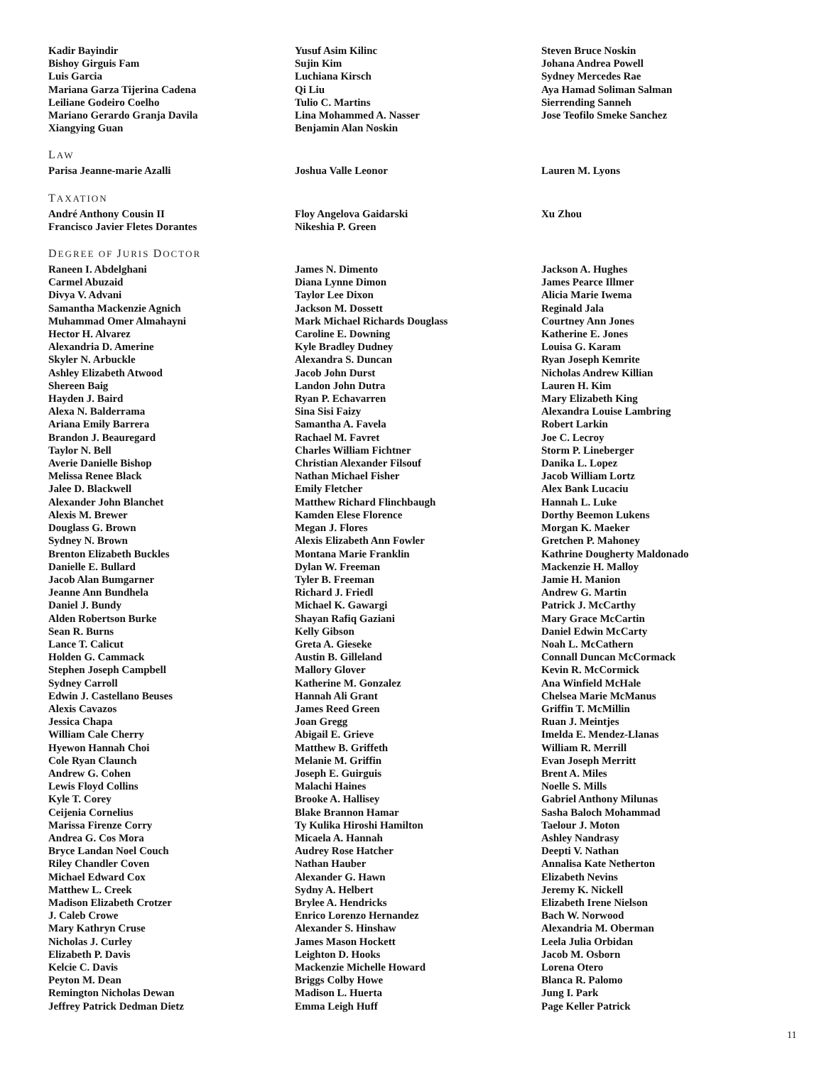Kadir Bayindir
Bishoy Girguis Fam
Luis Garcia
Mariana Garza Tijerina Cadena
Leiliane Godeiro Coelho
Mariano Gerardo Granja Davila
Xiangying Guan
Yusuf Asim Kilinc
Sujin Kim
Luchiana Kirsch
Qi Liu
Tulio C. Martins
Lina Mohammed A. Nasser
Benjamin Alan Noskin
Steven Bruce Noskin
Johana Andrea Powell
Sydney Mercedes Rae
Aya Hamad Soliman Salman
Sierrending Sanneh
Jose Teofilo Smeke Sanchez
LAW
Parisa Jeanne-marie Azalli Joshua Valle Leonor Lauren M. Lyons
TAXATION
André Anthony Cousin II
Francisco Javier Fletes Dorantes
Floy Angelova Gaidarski
Nikeshia P. Green
Xu Zhou
DEGREE OF JURIS DOCTOR
Raneen I. Abdelghani
Carmel Abuzaid
Divya V. Advani
Samantha Mackenzie Agnich
Muhammad Omer Almahayni
Hector H. Alvarez
Alexandria D. Amerine
Skyler N. Arbuckle
Ashley Elizabeth Atwood
Shereen Baig
Hayden J. Baird
Alexa N. Balderrama
Ariana Emily Barrera
Brandon J. Beauregard
Taylor N. Bell
Averie Danielle Bishop
Melissa Renee Black
Jalee D. Blackwell
Alexander John Blanchet
Alexis M. Brewer
Douglass G. Brown
Sydney N. Brown
Brenton Elizabeth Buckles
Danielle E. Bullard
Jacob Alan Bumgarner
Jeanne Ann Bundhela
Daniel J. Bundy
Alden Robertson Burke
Sean R. Burns
Lance T. Calicut
Holden G. Cammack
Stephen Joseph Campbell
Sydney Carroll
Edwin J. Castellano Beuses
Alexis Cavazos
Jessica Chapa
William Cale Cherry
Hyewon Hannah Choi
Cole Ryan Claunch
Andrew G. Cohen
Lewis Floyd Collins
Kyle T. Corey
Ceijenia Cornelius
Marissa Firenze Corry
Andrea G. Cos Mora
Bryce Landan Noel Couch
Riley Chandler Coven
Michael Edward Cox
Matthew L. Creek
Madison Elizabeth Crotzer
J. Caleb Crowe
Mary Kathryn Cruse
Nicholas J. Curley
Elizabeth P. Davis
Kelcie C. Davis
Peyton M. Dean
Remington Nicholas Dewan
Jeffrey Patrick Dedman Dietz
James N. Dimento
Diana Lynne Dimon
Taylor Lee Dixon
Jackson M. Dossett
Mark Michael Richards Douglass
Caroline E. Downing
Kyle Bradley Dudney
Alexandra S. Duncan
Jacob John Durst
Landon John Dutra
Ryan P. Echavarren
Sina Sisi Faizy
Samantha A. Favela
Rachael M. Favret
Charles William Fichtner
Christian Alexander Filsouf
Nathan Michael Fisher
Emily Fletcher
Matthew Richard Flinchbaugh
Kamden Elese Florence
Megan J. Flores
Alexis Elizabeth Ann Fowler
Montana Marie Franklin
Dylan W. Freeman
Tyler B. Freeman
Richard J. Friedl
Michael K. Gawargi
Shayan Rafiq Gaziani
Kelly Gibson
Greta A. Gieseke
Austin B. Gilleland
Mallory Glover
Katherine M. Gonzalez
Hannah Ali Grant
James Reed Green
Joan Gregg
Abigail E. Grieve
Matthew B. Griffeth
Melanie M. Griffin
Joseph E. Guirguis
Malachi Haines
Brooke A. Hallisey
Blake Brannon Hamar
Ty Kulika Hiroshi Hamilton
Micaela A. Hannah
Audrey Rose Hatcher
Nathan Hauber
Alexander G. Hawn
Sydny A. Helbert
Brylee A. Hendricks
Enrico Lorenzo Hernandez
Alexander S. Hinshaw
James Mason Hockett
Leighton D. Hooks
Mackenzie Michelle Howard
Briggs Colby Howe
Madison L. Huerta
Emma Leigh Huff
Jackson A. Hughes
James Pearce Illmer
Alicia Marie Iwema
Reginald Jala
Courtney Ann Jones
Katherine E. Jones
Louisa G. Karam
Ryan Joseph Kemrite
Nicholas Andrew Killian
Lauren H. Kim
Mary Elizabeth King
Alexandra Louise Lambring
Robert Larkin
Joe C. Lecroy
Storm P. Lineberger
Danika L. Lopez
Jacob William Lortz
Alex Bank Lucaciu
Hannah L. Luke
Dorthy Beemon Lukens
Morgan K. Maeker
Gretchen P. Mahoney
Kathrine Dougherty Maldonado
Mackenzie H. Malloy
Jamie H. Manion
Andrew G. Martin
Patrick J. McCarthy
Mary Grace McCartin
Daniel Edwin McCarty
Noah L. McCathern
Connall Duncan McCormack
Kevin R. McCormick
Ana Winfield McHale
Chelsea Marie McManus
Griffin T. McMillin
Ruan J. Meintjes
Imelda E. Mendez-Llanas
William R. Merrill
Evan Joseph Merritt
Brent A. Miles
Noelle S. Mills
Gabriel Anthony Milunas
Sasha Baloch Mohammad
Taelour J. Moton
Ashley Nandrasy
Deepti V. Nathan
Annalisa Kate Netherton
Elizabeth Nevins
Jeremy K. Nickell
Elizabeth Irene Nielson
Bach W. Norwood
Alexandria M. Oberman
Leela Julia Orbidan
Jacob M. Osborn
Lorena Otero
Blanca R. Palomo
Jung I. Park
Page Keller Patrick
11